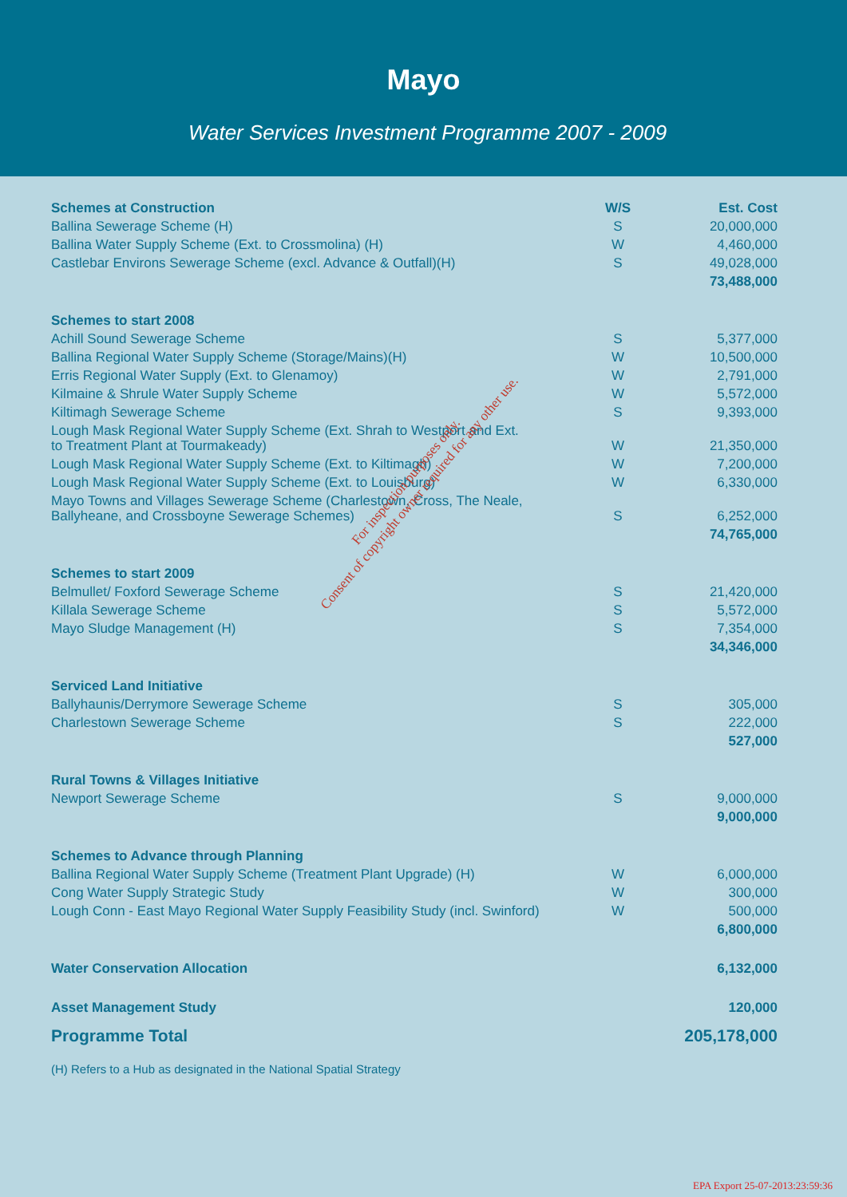Mayo
Water Services Investment Programme 2007 - 2009
| Schemes at Construction | W/S | Est. Cost |
| --- | --- | --- |
| Ballina Sewerage Scheme (H) | S | 20,000,000 |
| Ballina Water Supply Scheme (Ext. to Crossmolina) (H) | W | 4,460,000 |
| Castlebar Environs Sewerage Scheme (excl. Advance & Outfall)(H) | S | 49,028,000 |
| | | 73,488,000 |
| Schemes to start 2008 | | |
| Achill Sound Sewerage Scheme | S | 5,377,000 |
| Ballina Regional Water Supply Scheme (Storage/Mains)(H) | W | 10,500,000 |
| Erris Regional Water Supply (Ext. to Glenamoy) | W | 2,791,000 |
| Kilmaine & Shrule Water Supply Scheme | W | 5,572,000 |
| Kiltimagh Sewerage Scheme | S | 9,393,000 |
| Lough Mask Regional Water Supply Scheme (Ext. Shrah to Westport and Ext. to Treatment Plant at Tourmakeady) | W | 21,350,000 |
| Lough Mask Regional Water Supply Scheme (Ext. to Kiltimagh) | W | 7,200,000 |
| Lough Mask Regional Water Supply Scheme (Ext. to Louisburg) | W | 6,330,000 |
| Mayo Towns and Villages Sewerage Scheme (Charlestown, Cross, The Neale, Ballyheane, and Crossboyne Sewerage Schemes) | S | 6,252,000 |
| | | 74,765,000 |
| Schemes to start 2009 | | |
| Belmullet/ Foxford Sewerage Scheme | S | 21,420,000 |
| Killala Sewerage Scheme | S | 5,572,000 |
| Mayo Sludge Management (H) | S | 7,354,000 |
| | | 34,346,000 |
| Serviced Land Initiative | | |
| Ballyhaunis/Derrymore Sewerage Scheme | S | 305,000 |
| Charlestown Sewerage Scheme | S | 222,000 |
| | | 527,000 |
| Rural Towns & Villages Initiative | | |
| Newport Sewerage Scheme | S | 9,000,000 |
| | | 9,000,000 |
| Schemes to Advance through Planning | | |
| Ballina Regional Water Supply Scheme (Treatment Plant Upgrade) (H) | W | 6,000,000 |
| Cong Water Supply Strategic Study | W | 300,000 |
| Lough Conn - East Mayo Regional Water Supply Feasibility Study (incl. Swinford) | W | 500,000 |
| | | 6,800,000 |
| Water Conservation Allocation | | 6,132,000 |
| Asset Management Study | | 120,000 |
| Programme Total | | 205,178,000 |
(H) Refers to a Hub as designated in the National Spatial Strategy
For inspection purposes only.
Consent of copyright owner required for any other use.
EPA Export 25-07-2013:23:59:36